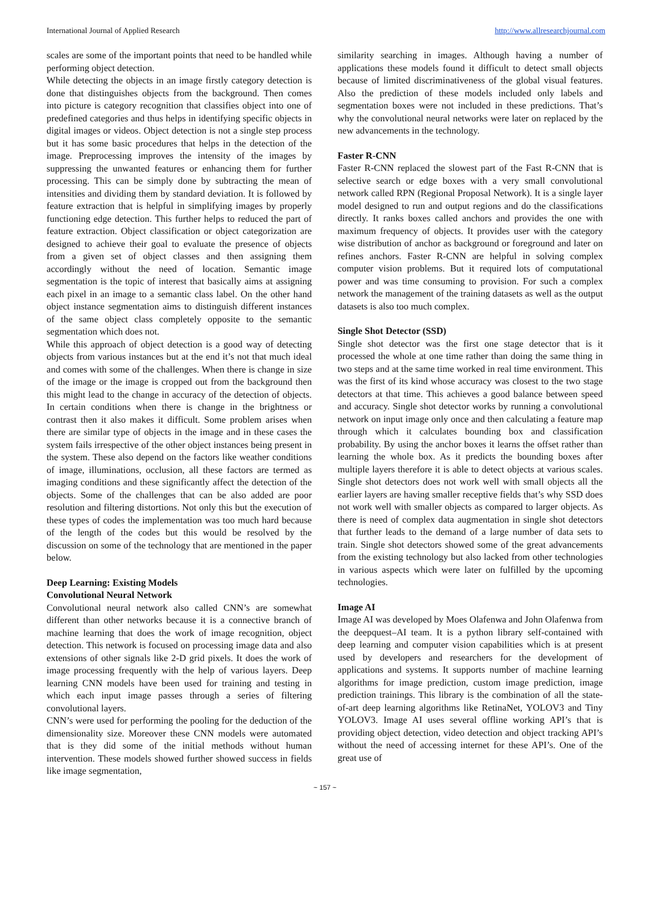International Journal of Applied Research http://www.allresearchjournal.com
scales are some of the important points that need to be handled while performing object detection.
While detecting the objects in an image firstly category detection is done that distinguishes objects from the background. Then comes into picture is category recognition that classifies object into one of predefined categories and thus helps in identifying specific objects in digital images or videos. Object detection is not a single step process but it has some basic procedures that helps in the detection of the image. Preprocessing improves the intensity of the images by suppressing the unwanted features or enhancing them for further processing. This can be simply done by subtracting the mean of intensities and dividing them by standard deviation. It is followed by feature extraction that is helpful in simplifying images by properly functioning edge detection. This further helps to reduced the part of feature extraction. Object classification or object categorization are designed to achieve their goal to evaluate the presence of objects from a given set of object classes and then assigning them accordingly without the need of location. Semantic image segmentation is the topic of interest that basically aims at assigning each pixel in an image to a semantic class label. On the other hand object instance segmentation aims to distinguish different instances of the same object class completely opposite to the semantic segmentation which does not.
While this approach of object detection is a good way of detecting objects from various instances but at the end it’s not that much ideal and comes with some of the challenges. When there is change in size of the image or the image is cropped out from the background then this might lead to the change in accuracy of the detection of objects. In certain conditions when there is change in the brightness or contrast then it also makes it difficult. Some problem arises when there are similar type of objects in the image and in these cases the system fails irrespective of the other object instances being present in the system. These also depend on the factors like weather conditions of image, illuminations, occlusion, all these factors are termed as imaging conditions and these significantly affect the detection of the objects. Some of the challenges that can be also added are poor resolution and filtering distortions. Not only this but the execution of these types of codes the implementation was too much hard because of the length of the codes but this would be resolved by the discussion on some of the technology that are mentioned in the paper below.
Deep Learning: Existing Models
Convolutional Neural Network
Convolutional neural network also called CNN’s are somewhat different than other networks because it is a connective branch of machine learning that does the work of image recognition, object detection. This network is focused on processing image data and also extensions of other signals like 2-D grid pixels. It does the work of image processing frequently with the help of various layers. Deep learning CNN models have been used for training and testing in which each input image passes through a series of filtering convolutional layers.
CNN’s were used for performing the pooling for the deduction of the dimensionality size. Moreover these CNN models were automated that is they did some of the initial methods without human intervention. These models showed further showed success in fields like image segmentation,
similarity searching in images. Although having a number of applications these models found it difficult to detect small objects because of limited discriminativeness of the global visual features. Also the prediction of these models included only labels and segmentation boxes were not included in these predictions. That’s why the convolutional neural networks were later on replaced by the new advancements in the technology.
Faster R-CNN
Faster R-CNN replaced the slowest part of the Fast R-CNN that is selective search or edge boxes with a very small convolutional network called RPN (Regional Proposal Network). It is a single layer model designed to run and output regions and do the classifications directly. It ranks boxes called anchors and provides the one with maximum frequency of objects. It provides user with the category wise distribution of anchor as background or foreground and later on refines anchors. Faster R-CNN are helpful in solving complex computer vision problems. But it required lots of computational power and was time consuming to provision. For such a complex network the management of the training datasets as well as the output datasets is also too much complex.
Single Shot Detector (SSD)
Single shot detector was the first one stage detector that is it processed the whole at one time rather than doing the same thing in two steps and at the same time worked in real time environment. This was the first of its kind whose accuracy was closest to the two stage detectors at that time. This achieves a good balance between speed and accuracy. Single shot detector works by running a convolutional network on input image only once and then calculating a feature map through which it calculates bounding box and classification probability. By using the anchor boxes it learns the offset rather than learning the whole box. As it predicts the bounding boxes after multiple layers therefore it is able to detect objects at various scales. Single shot detectors does not work well with small objects all the earlier layers are having smaller receptive fields that’s why SSD does not work well with smaller objects as compared to larger objects. As there is need of complex data augmentation in single shot detectors that further leads to the demand of a large number of data sets to train. Single shot detectors showed some of the great advancements from the existing technology but also lacked from other technologies in various aspects which were later on fulfilled by the upcoming technologies.
Image AI
Image AI was developed by Moes Olafenwa and John Olafenwa from the deepquest–AI team. It is a python library self-contained with deep learning and computer vision capabilities which is at present used by developers and researchers for the development of applications and systems. It supports number of machine learning algorithms for image prediction, custom image prediction, image prediction trainings. This library is the combination of all the state-of-art deep learning algorithms like RetinaNet, YOLOV3 and Tiny YOLOV3. Image AI uses several offline working API’s that is providing object detection, video detection and object tracking API’s without the need of accessing internet for these API’s. One of the great use of
~ 157 ~